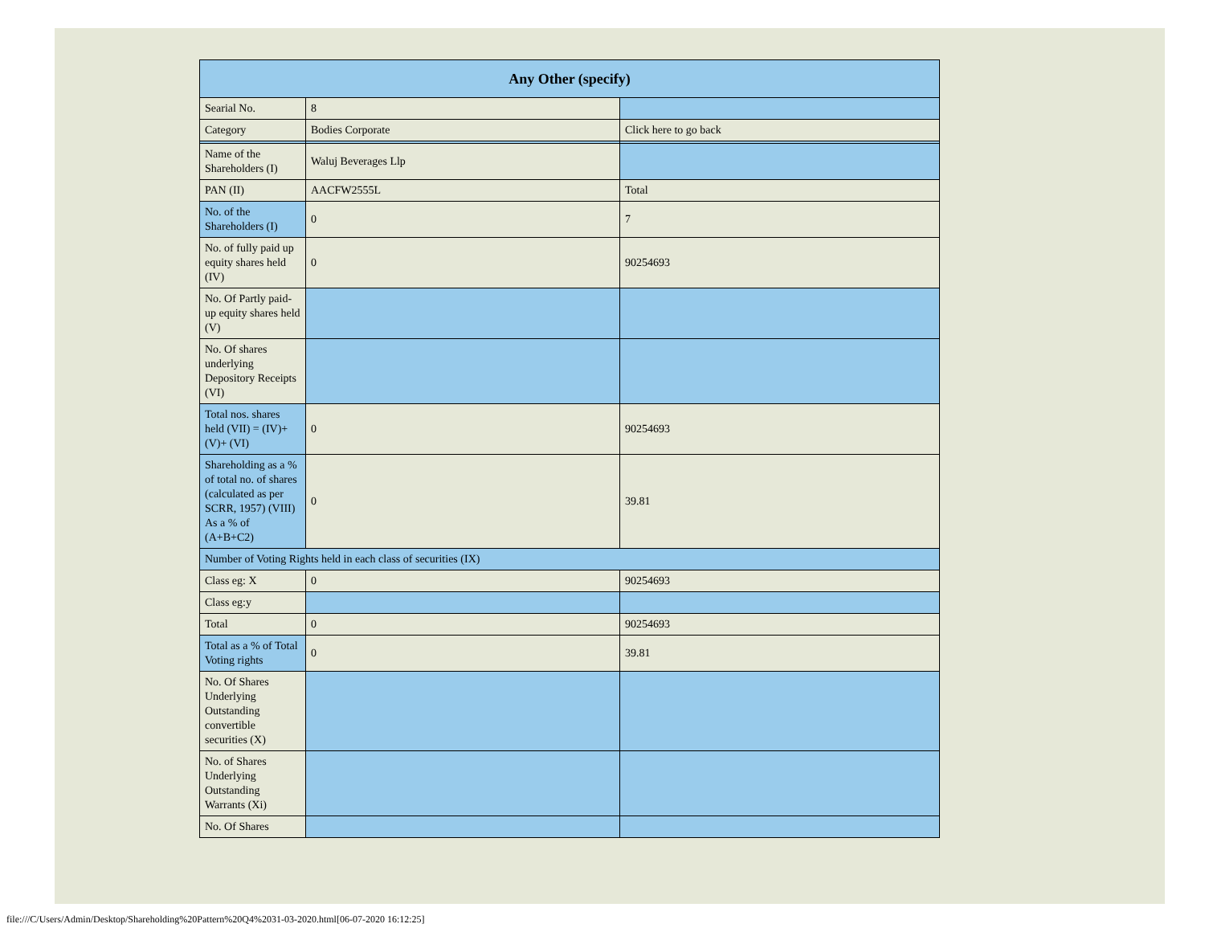| Any Other (specify) | | |
| --- | --- | --- |
| Searial No. | 8 | |
| Category | Bodies Corporate | Click here to go back |
| Name of the Shareholders (I) | Waluj Beverages Llp | |
| PAN (II) | AACFW2555L | Total |
| No. of the Shareholders (I) | 0 | 7 |
| No. of fully paid up equity shares held (IV) | 0 | 90254693 |
| No. Of Partly paid-up equity shares held (V) | | |
| No. Of shares underlying Depository Receipts (VI) | | |
| Total nos. shares held (VII) = (IV)+(V)+ (VI) | 0 | 90254693 |
| Shareholding as a % of total no. of shares (calculated as per SCRR, 1957) (VIII) As a % of (A+B+C2) | 0 | 39.81 |
| Number of Voting Rights held in each class of securities (IX) | | |
| Class eg: X | 0 | 90254693 |
| Class eg:y | | |
| Total | 0 | 90254693 |
| Total as a % of Total Voting rights | 0 | 39.81 |
| No. Of Shares Underlying Outstanding convertible securities (X) | | |
| No. of Shares Underlying Outstanding Warrants (Xi) | | |
| No. Of Shares | | |
file:///C/Users/Admin/Desktop/Shareholding%20Pattern%20Q4%2031-03-2020.html[06-07-2020 16:12:25]